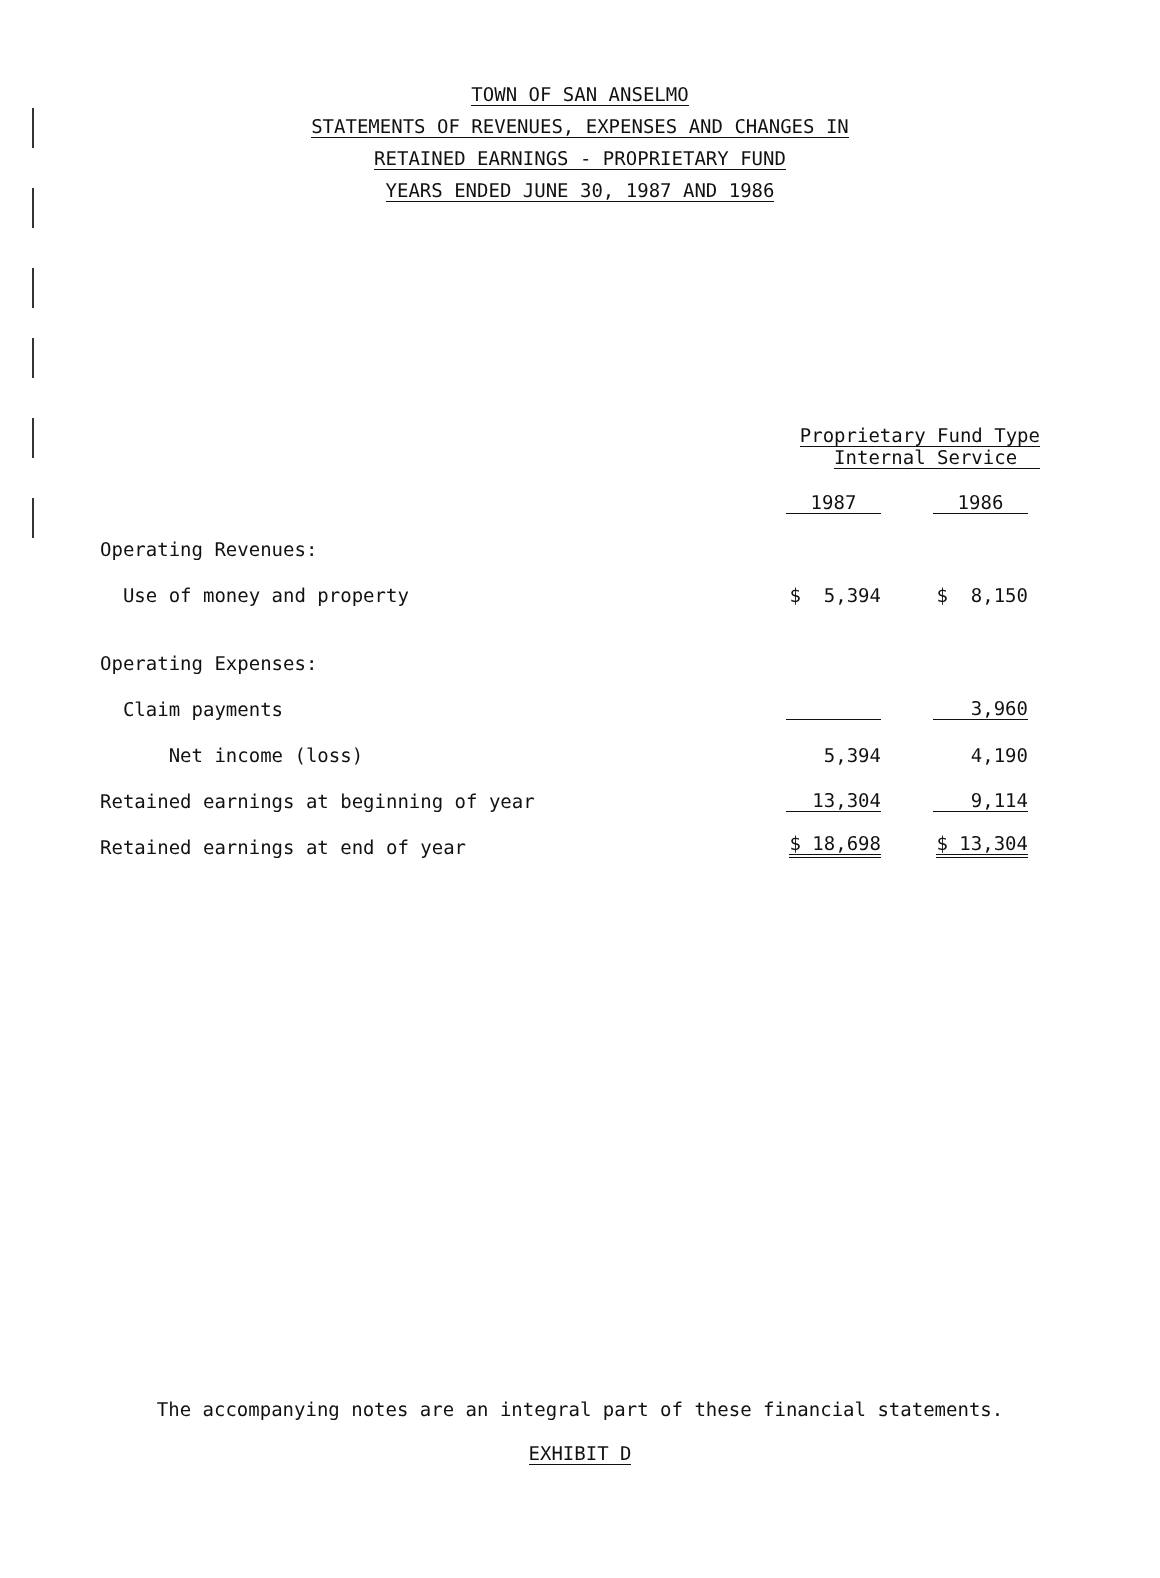TOWN OF SAN ANSELMO
STATEMENTS OF REVENUES, EXPENSES AND CHANGES IN
RETAINED EARNINGS - PROPRIETARY FUND
YEARS ENDED JUNE 30, 1987 AND 1986
| | Proprietary Fund Type Internal Service | |
| --- | --- | --- |
| | 1987 | 1986 |
| Operating Revenues: | | |
| Use of money and property | $ 5,394 | $ 8,150 |
| Operating Expenses: | | |
| Claim payments | | 3,960 |
| Net income (loss) | 5,394 | 4,190 |
| Retained earnings at beginning of year | 13,304 | 9,114 |
| Retained earnings at end of year | $ 18,698 | $ 13,304 |
The accompanying notes are an integral part of these financial statements.
EXHIBIT D